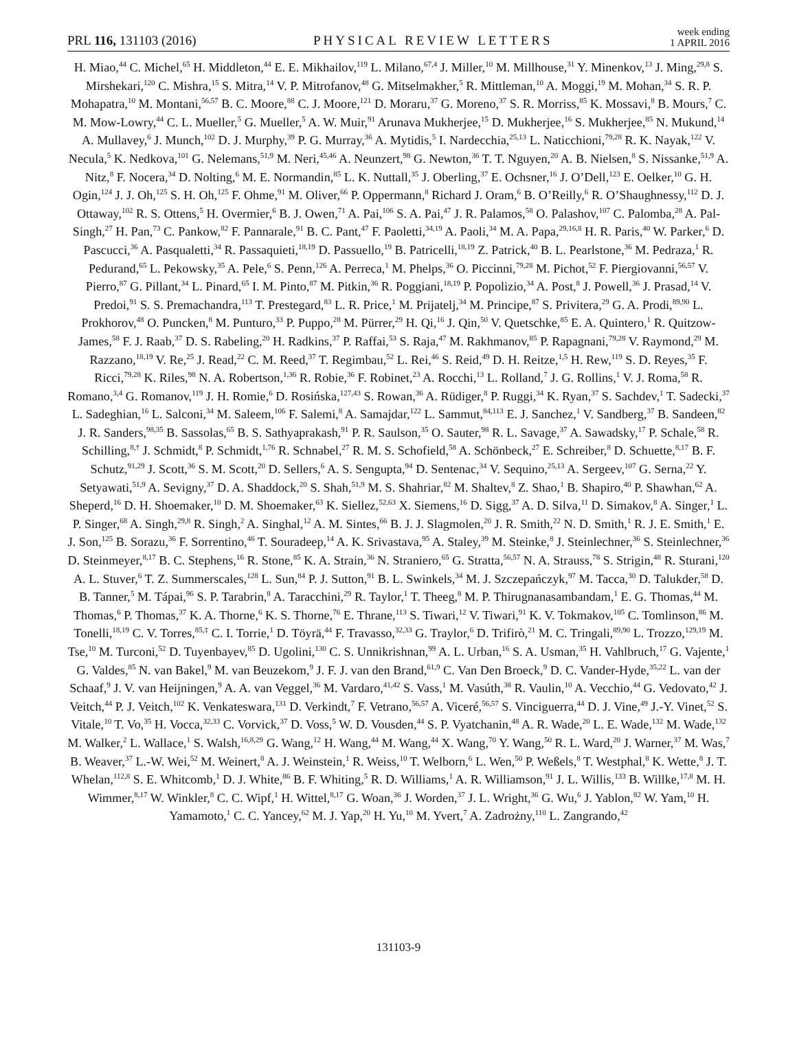PRL 116, 131103 (2016)
PHYSICAL REVIEW LETTERS
week ending
1 APRIL 2016
H. Miao,<sup>44</sup> C. Michel,<sup>65</sup> H. Middleton,<sup>44</sup> E. E. Mikhailov,<sup>119</sup> L. Milano,<sup>67,4</sup> J. Miller,<sup>10</sup> M. Millhouse,<sup>31</sup> Y. Minenkov,<sup>13</sup> J. Ming,<sup>29,8</sup> S. Mirshekari,<sup>120</sup> C. Mishra,<sup>15</sup> S. Mitra,<sup>14</sup> V. P. Mitrofanov,<sup>48</sup> G. Mitselmakher,<sup>5</sup> R. Mittleman,<sup>10</sup> A. Moggi,<sup>19</sup> M. Mohan,<sup>34</sup> S. R. P. Mohapatra,<sup>10</sup> M. Montani,<sup>56,57</sup> B. C. Moore,<sup>88</sup> C. J. Moore,<sup>121</sup> D. Moraru,<sup>37</sup> G. Moreno,<sup>37</sup> S. R. Morriss,<sup>85</sup> K. Mossavi,<sup>8</sup> B. Mours,<sup>7</sup> C. M. Mow-Lowry,<sup>44</sup> C. L. Mueller,<sup>5</sup> G. Mueller,<sup>5</sup> A. W. Muir,<sup>91</sup> Arunava Mukherjee,<sup>15</sup> D. Mukherjee,<sup>16</sup> S. Mukherjee,<sup>85</sup> N. Mukund,<sup>14</sup> A. Mullavey,<sup>6</sup> J. Munch,<sup>102</sup> D. J. Murphy,<sup>39</sup> P. G. Murray,<sup>36</sup> A. Mytidis,<sup>5</sup> I. Nardecchia,<sup>25,13</sup> L. Naticchioni,<sup>79,28</sup> R. K. Nayak,<sup>122</sup> V. Necula,<sup>5</sup> K. Nedkova,<sup>101</sup> G. Nelemans,<sup>51,9</sup> M. Neri,<sup>45,46</sup> A. Neunzert,<sup>98</sup> G. Newton,<sup>36</sup> T. T. Nguyen,<sup>20</sup> A. B. Nielsen,<sup>8</sup> S. Nissanke,<sup>51,9</sup> A. Nitz,<sup>8</sup> F. Nocera,<sup>34</sup> D. Nolting,<sup>6</sup> M. E. Normandin,<sup>85</sup> L. K. Nuttall,<sup>35</sup> J. Oberling,<sup>37</sup> E. Ochsner,<sup>16</sup> J. O’Dell,<sup>123</sup> E. Oelker,<sup>10</sup> G. H. Ogin,<sup>124</sup> J. J. Oh,<sup>125</sup> S. H. Oh,<sup>125</sup> F. Ohme,<sup>91</sup> M. Oliver,<sup>66</sup> P. Oppermann,<sup>8</sup> Richard J. Oram,<sup>6</sup> B. O’Reilly,<sup>6</sup> R. O’Shaughnessy,<sup>112</sup> D. J. Ottaway,<sup>102</sup> R. S. Ottens,<sup>5</sup> H. Overmier,<sup>6</sup> B. J. Owen,<sup>71</sup> A. Pai,<sup>106</sup> S. A. Pai,<sup>47</sup> J. R. Palamos,<sup>58</sup> O. Palashov,<sup>107</sup> C. Palomba,<sup>28</sup> A. Pal-Singh,<sup>27</sup> H. Pan,<sup>73</sup> C. Pankow,<sup>82</sup> F. Pannarale,<sup>91</sup> B. C. Pant,<sup>47</sup> F. Paoletti,<sup>34,19</sup> A. Paoli,<sup>34</sup> M. A. Papa,<sup>29,16,8</sup> H. R. Paris,<sup>40</sup> W. Parker,<sup>6</sup> D. Pascucci,<sup>36</sup> A. Pasqualetti,<sup>34</sup> R. Passaquieti,<sup>18,19</sup> D. Passuello,<sup>19</sup> B. Patricelli,<sup>18,19</sup> Z. Patrick,<sup>40</sup> B. L. Pearlstone,<sup>36</sup> M. Pedraza,<sup>1</sup> R. Pedurand,<sup>65</sup> L. Pekowsky,<sup>35</sup> A. Pele,<sup>6</sup> S. Penn,<sup>126</sup> A. Perreca,<sup>1</sup> M. Phelps,<sup>36</sup> O. Piccinni,<sup>79,28</sup> M. Pichot,<sup>52</sup> F. Piergiovanni,<sup>56,57</sup> V. Pierro,<sup>87</sup> G. Pillant,<sup>34</sup> L. Pinard,<sup>65</sup> I. M. Pinto,<sup>87</sup> M. Pitkin,<sup>36</sup> R. Poggiani,<sup>18,19</sup> P. Popolizio,<sup>34</sup> A. Post,<sup>8</sup> J. Powell,<sup>36</sup> J. Prasad,<sup>14</sup> V. Predoi,<sup>91</sup> S. S. Premachandra,<sup>113</sup> T. Prestegard,<sup>83</sup> L. R. Price,<sup>1</sup> M. Prijatelj,<sup>34</sup> M. Principe,<sup>87</sup> S. Privitera,<sup>29</sup> G. A. Prodi,<sup>89,90</sup> L. Prokhorov,<sup>48</sup> O. Puncken,<sup>8</sup> M. Punturo,<sup>33</sup> P. Puppo,<sup>28</sup> M. Pürrer,<sup>29</sup> H. Qi,<sup>16</sup> J. Qin,<sup>50</sup> V. Quetschke,<sup>85</sup> E. A. Quintero,<sup>1</sup> R. Quitzow-James,<sup>58</sup> F. J. Raab,<sup>37</sup> D. S. Rabeling,<sup>20</sup> H. Radkins,<sup>37</sup> P. Raffai,<sup>53</sup> S. Raja,<sup>47</sup> M. Rakhmanov,<sup>85</sup> P. Rapagnani,<sup>79,28</sup> V. Raymond,<sup>29</sup> M. Razzano,<sup>18,19</sup> V. Re,<sup>25</sup> J. Read,<sup>22</sup> C. M. Reed,<sup>37</sup> T. Regimbau,<sup>52</sup> L. Rei,<sup>46</sup> S. Reid,<sup>49</sup> D. H. Reitze,<sup>1,5</sup> H. Rew,<sup>119</sup> S. D. Reyes,<sup>35</sup> F. Ricci,<sup>79,28</sup> K. Riles,<sup>98</sup> N. A. Robertson,<sup>1,36</sup> R. Robie,<sup>36</sup> F. Robinet,<sup>23</sup> A. Rocchi,<sup>13</sup> L. Rolland,<sup>7</sup> J. G. Rollins,<sup>1</sup> V. J. Roma,<sup>58</sup> R. Romano,<sup>3,4</sup> G. Romanov,<sup>119</sup> J. H. Romie,<sup>6</sup> D. Rosińska,<sup>127,43</sup> S. Rowan,<sup>36</sup> A. Rüdiger,<sup>8</sup> P. Ruggi,<sup>34</sup> K. Ryan,<sup>37</sup> S. Sachdev,<sup>1</sup> T. Sadecki,<sup>37</sup> L. Sadeghian,<sup>16</sup> L. Salconi,<sup>34</sup> M. Saleem,<sup>106</sup> F. Salemi,<sup>8</sup> A. Samajdar,<sup>122</sup> L. Sammut,<sup>84,113</sup> E. J. Sanchez,<sup>1</sup> V. Sandberg,<sup>37</sup> B. Sandeen,<sup>82</sup> J. R. Sanders,<sup>98,35</sup> B. Sassolas,<sup>65</sup> B. S. Sathyaprakash,<sup>91</sup> P. R. Saulson,<sup>35</sup> O. Sauter,<sup>98</sup> R. L. Savage,<sup>37</sup> A. Sawadsky,<sup>17</sup> P. Schale,<sup>58</sup> R. Schilling,<sup>8,†</sup> J. Schmidt,<sup>8</sup> P. Schmidt,<sup>1,76</sup> R. Schnabel,<sup>27</sup> R. M. S. Schofield,<sup>58</sup> A. Schönbeck,<sup>27</sup> E. Schreiber,<sup>8</sup> D. Schuette,<sup>8,17</sup> B. F. Schutz,<sup>91,29</sup> J. Scott,<sup>36</sup> S. M. Scott,<sup>20</sup> D. Sellers,<sup>6</sup> A. S. Sengupta,<sup>94</sup> D. Sentenac,<sup>34</sup> V. Sequino,<sup>25,13</sup> A. Sergeev,<sup>107</sup> G. Serna,<sup>22</sup> Y. Setyawati,<sup>51,9</sup> A. Sevigny,<sup>37</sup> D. A. Shaddock,<sup>20</sup> S. Shah,<sup>51,9</sup> M. S. Shahriar,<sup>82</sup> M. Shaltev,<sup>8</sup> Z. Shao,<sup>1</sup> B. Shapiro,<sup>40</sup> P. Shawhan,<sup>62</sup> A. Sheperd,<sup>16</sup> D. H. Shoemaker,<sup>10</sup> D. M. Shoemaker,<sup>63</sup> K. Siellez,<sup>52,63</sup> X. Siemens,<sup>16</sup> D. Sigg,<sup>37</sup> A. D. Silva,<sup>11</sup> D. Simakov,<sup>8</sup> A. Singer,<sup>1</sup> L. P. Singer,<sup>68</sup> A. Singh,<sup>29,8</sup> R. Singh,<sup>2</sup> A. Singhal,<sup>12</sup> A. M. Sintes,<sup>66</sup> B. J. J. Slagmolen,<sup>20</sup> J. R. Smith,<sup>22</sup> N. D. Smith,<sup>1</sup> R. J. E. Smith,<sup>1</sup> E. J. Son,<sup>125</sup> B. Sorazu,<sup>36</sup> F. Sorrentino,<sup>46</sup> T. Souradeep,<sup>14</sup> A. K. Srivastava,<sup>95</sup> A. Staley,<sup>39</sup> M. Steinke,<sup>8</sup> J. Steinlechner,<sup>36</sup> S. Steinlechner,<sup>36</sup> D. Steinmeyer,<sup>8,17</sup> B. C. Stephens,<sup>16</sup> R. Stone,<sup>85</sup> K. A. Strain,<sup>36</sup> N. Straniero,<sup>65</sup> G. Stratta,<sup>56,57</sup> N. A. Strauss,<sup>78</sup> S. Strigin,<sup>48</sup> R. Sturani,<sup>120</sup> A. L. Stuver,<sup>6</sup> T. Z. Summerscales,<sup>128</sup> L. Sun,<sup>84</sup> P. J. Sutton,<sup>91</sup> B. L. Swinkels,<sup>34</sup> M. J. Szczepańczyk,<sup>97</sup> M. Tacca,<sup>30</sup> D. Talukder,<sup>58</sup> D. B. Tanner,<sup>5</sup> M. Tápai,<sup>96</sup> S. P. Tarabrin,<sup>8</sup> A. Taracchini,<sup>29</sup> R. Taylor,<sup>1</sup> T. Theeg,<sup>8</sup> M. P. Thirugnanasambandam,<sup>1</sup> E. G. Thomas,<sup>44</sup> M. Thomas,<sup>6</sup> P. Thomas,<sup>37</sup> K. A. Thorne,<sup>6</sup> K. S. Thorne,<sup>76</sup> E. Thrane,<sup>113</sup> S. Tiwari,<sup>12</sup> V. Tiwari,<sup>91</sup> K. V. Tokmakov,<sup>105</sup> C. Tomlinson,<sup>86</sup> M. Tonelli,<sup>18,19</sup> C. V. Torres,<sup>85,‡</sup> C. I. Torrie,<sup>1</sup> D. Töyrä,<sup>44</sup> F. Travasso,<sup>32,33</sup> G. Traylor,<sup>6</sup> D. Trifirò,<sup>21</sup> M. C. Tringali,<sup>89,90</sup> L. Trozzo,<sup>129,19</sup> M. Tse,<sup>10</sup> M. Turconi,<sup>52</sup> D. Tuyenbayev,<sup>85</sup> D. Ugolini,<sup>130</sup> C. S. Unnikrishnan,<sup>99</sup> A. L. Urban,<sup>16</sup> S. A. Usman,<sup>35</sup> H. Vahlbruch,<sup>17</sup> G. Vajente,<sup>1</sup> G. Valdes,<sup>85</sup> N. van Bakel,<sup>9</sup> M. van Beuzekom,<sup>9</sup> J. F. J. van den Brand,<sup>61,9</sup> C. Van Den Broeck,<sup>9</sup> D. C. Vander-Hyde,<sup>35,22</sup> L. van der Schaaf,<sup>9</sup> J. V. van Heijningen,<sup>9</sup> A. A. van Veggel,<sup>36</sup> M. Vardaro,<sup>41,42</sup> S. Vass,<sup>1</sup> M. Vasúth,<sup>38</sup> R. Vaulin,<sup>10</sup> A. Vecchio,<sup>44</sup> G. Vedovato,<sup>42</sup> J. Veitch,<sup>44</sup> P. J. Veitch,<sup>102</sup> K. Venkateswara,<sup>131</sup> D. Verkindt,<sup>7</sup> F. Vetrano,<sup>56,57</sup> A. Viceré,<sup>56,57</sup> S. Vinciguerra,<sup>44</sup> D. J. Vine,<sup>49</sup> J.-Y. Vinet,<sup>52</sup> S. Vitale,<sup>10</sup> T. Vo,<sup>35</sup> H. Vocca,<sup>32,33</sup> C. Vorvick,<sup>37</sup> D. Voss,<sup>5</sup> W. D. Vousden,<sup>44</sup> S. P. Vyatchanin,<sup>48</sup> A. R. Wade,<sup>20</sup> L. E. Wade,<sup>132</sup> M. Wade,<sup>132</sup> M. Walker,<sup>2</sup> L. Wallace,<sup>1</sup> S. Walsh,<sup>16,8,29</sup> G. Wang,<sup>12</sup> H. Wang,<sup>44</sup> M. Wang,<sup>44</sup> X. Wang,<sup>70</sup> Y. Wang,<sup>50</sup> R. L. Ward,<sup>20</sup> J. Warner,<sup>37</sup> M. Was,<sup>7</sup> B. Weaver,<sup>37</sup> L.-W. Wei,<sup>52</sup> M. Weinert,<sup>8</sup> A. J. Weinstein,<sup>1</sup> R. Weiss,<sup>10</sup> T. Welborn,<sup>6</sup> L. Wen,<sup>50</sup> P. Weßels,<sup>8</sup> T. Westphal,<sup>8</sup> K. Wette,<sup>8</sup> J. T. Whelan,<sup>112,8</sup> S. E. Whitcomb,<sup>1</sup> D. J. White,<sup>86</sup> B. F. Whiting,<sup>5</sup> R. D. Williams,<sup>1</sup> A. R. Williamson,<sup>91</sup> J. L. Willis,<sup>133</sup> B. Willke,<sup>17,8</sup> M. H. Wimmer,<sup>8,17</sup> W. Winkler,<sup>8</sup> C. C. Wipf,<sup>1</sup> H. Wittel,<sup>8,17</sup> G. Woan,<sup>36</sup> J. Worden,<sup>37</sup> J. L. Wright,<sup>36</sup> G. Wu,<sup>6</sup> J. Yablon,<sup>82</sup> W. Yam,<sup>10</sup> H. Yamamoto,<sup>1</sup> C. C. Yancey,<sup>62</sup> M. J. Yap,<sup>20</sup> H. Yu,<sup>10</sup> M. Yvert,<sup>7</sup> A. Zadrożny,<sup>110</sup> L. Zangrando,<sup>42</sup>
131103-9